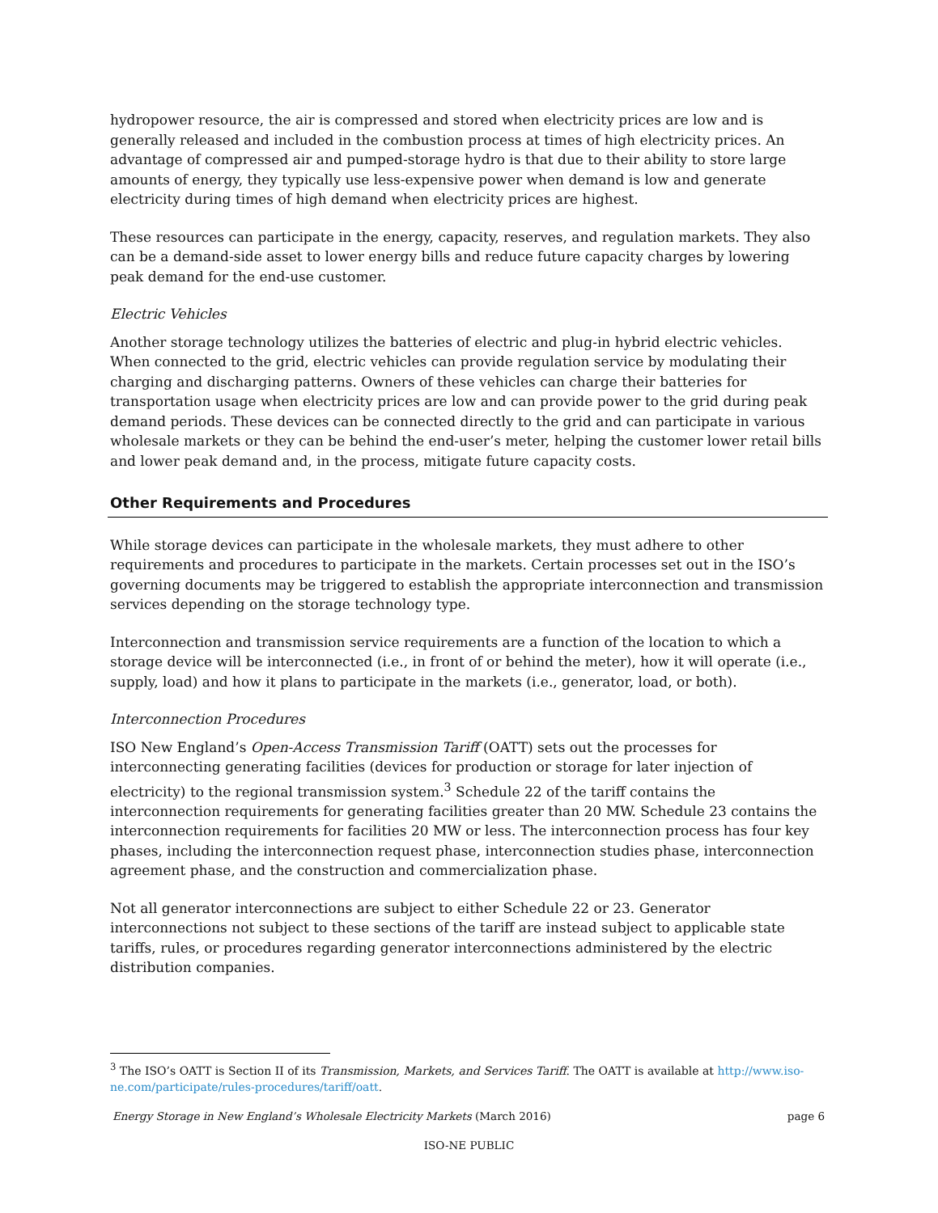hydropower resource, the air is compressed and stored when electricity prices are low and is generally released and included in the combustion process at times of high electricity prices. An advantage of compressed air and pumped-storage hydro is that due to their ability to store large amounts of energy, they typically use less-expensive power when demand is low and generate electricity during times of high demand when electricity prices are highest.
These resources can participate in the energy, capacity, reserves, and regulation markets. They also can be a demand-side asset to lower energy bills and reduce future capacity charges by lowering peak demand for the end-use customer.
Electric Vehicles
Another storage technology utilizes the batteries of electric and plug-in hybrid electric vehicles. When connected to the grid, electric vehicles can provide regulation service by modulating their charging and discharging patterns. Owners of these vehicles can charge their batteries for transportation usage when electricity prices are low and can provide power to the grid during peak demand periods. These devices can be connected directly to the grid and can participate in various wholesale markets or they can be behind the end-user’s meter, helping the customer lower retail bills and lower peak demand and, in the process, mitigate future capacity costs.
Other Requirements and Procedures
While storage devices can participate in the wholesale markets, they must adhere to other requirements and procedures to participate in the markets. Certain processes set out in the ISO’s governing documents may be triggered to establish the appropriate interconnection and transmission services depending on the storage technology type.
Interconnection and transmission service requirements are a function of the location to which a storage device will be interconnected (i.e., in front of or behind the meter), how it will operate (i.e., supply, load) and how it plans to participate in the markets (i.e., generator, load, or both).
Interconnection Procedures
ISO New England’s Open-Access Transmission Tariff (OATT) sets out the processes for interconnecting generating facilities (devices for production or storage for later injection of electricity) to the regional transmission system.<sup>3</sup> Schedule 22 of the tariff contains the interconnection requirements for generating facilities greater than 20 MW. Schedule 23 contains the interconnection requirements for facilities 20 MW or less. The interconnection process has four key phases, including the interconnection request phase, interconnection studies phase, interconnection agreement phase, and the construction and commercialization phase.
Not all generator interconnections are subject to either Schedule 22 or 23. Generator interconnections not subject to these sections of the tariff are instead subject to applicable state tariffs, rules, or procedures regarding generator interconnections administered by the electric distribution companies.
<sup>3</sup> The ISO’s OATT is Section II of its Transmission, Markets, and Services Tariff. The OATT is available at http://www.iso-ne.com/participate/rules-procedures/tariff/oatt.
Energy Storage in New England’s Wholesale Electricity Markets (March 2016) page 6
ISO-NE PUBLIC